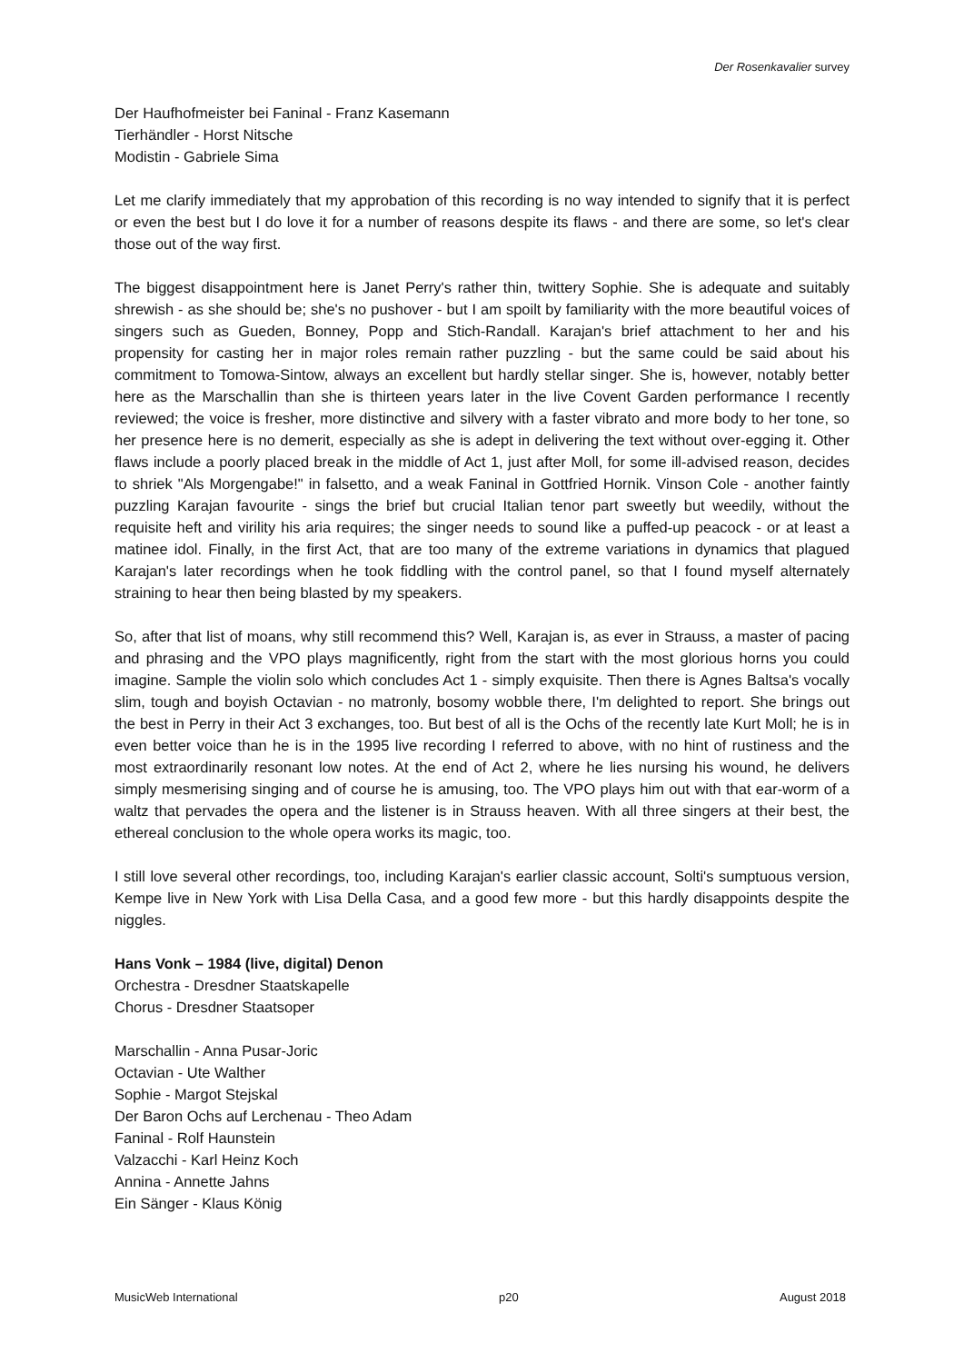Der Rosenkavalier survey
Der Haufhofmeister bei Faninal - Franz Kasemann
Tierhändler - Horst Nitsche
Modistin - Gabriele Sima
Let me clarify immediately that my approbation of this recording is no way intended to signify that it is perfect or even the best but I do love it for a number of reasons despite its flaws - and there are some, so let's clear those out of the way first.
The biggest disappointment here is Janet Perry's rather thin, twittery Sophie. She is adequate and suitably shrewish - as she should be; she's no pushover - but I am spoilt by familiarity with the more beautiful voices of singers such as Gueden, Bonney, Popp and Stich-Randall. Karajan's brief attachment to her and his propensity for casting her in major roles remain rather puzzling - but the same could be said about his commitment to Tomowa-Sintow, always an excellent but hardly stellar singer. She is, however, notably better here as the Marschallin than she is thirteen years later in the live Covent Garden performance I recently reviewed; the voice is fresher, more distinctive and silvery with a faster vibrato and more body to her tone, so her presence here is no demerit, especially as she is adept in delivering the text without over-egging it. Other flaws include a poorly placed break in the middle of Act 1, just after Moll, for some ill-advised reason, decides to shriek "Als Morgengabe!" in falsetto, and a weak Faninal in Gottfried Hornik. Vinson Cole - another faintly puzzling Karajan favourite - sings the brief but crucial Italian tenor part sweetly but weedily, without the requisite heft and virility his aria requires; the singer needs to sound like a puffed-up peacock - or at least a matinee idol. Finally, in the first Act, that are too many of the extreme variations in dynamics that plagued Karajan's later recordings when he took fiddling with the control panel, so that I found myself alternately straining to hear then being blasted by my speakers.
So, after that list of moans, why still recommend this? Well, Karajan is, as ever in Strauss, a master of pacing and phrasing and the VPO plays magnificently, right from the start with the most glorious horns you could imagine. Sample the violin solo which concludes Act 1 - simply exquisite. Then there is Agnes Baltsa's vocally slim, tough and boyish Octavian - no matronly, bosomy wobble there, I'm delighted to report. She brings out the best in Perry in their Act 3 exchanges, too. But best of all is the Ochs of the recently late Kurt Moll; he is in even better voice than he is in the 1995 live recording I referred to above, with no hint of rustiness and the most extraordinarily resonant low notes. At the end of Act 2, where he lies nursing his wound, he delivers simply mesmerising singing and of course he is amusing, too. The VPO plays him out with that ear-worm of a waltz that pervades the opera and the listener is in Strauss heaven. With all three singers at their best, the ethereal conclusion to the whole opera works its magic, too.
I still love several other recordings, too, including Karajan's earlier classic account, Solti's sumptuous version, Kempe live in New York with Lisa Della Casa, and a good few more - but this hardly disappoints despite the niggles.
Hans Vonk – 1984 (live, digital) Denon
Orchestra - Dresdner Staatskapelle
Chorus - Dresdner Staatsoper
Marschallin - Anna Pusar-Joric
Octavian - Ute Walther
Sophie - Margot Stejskal
Der Baron Ochs auf Lerchenau - Theo Adam
Faninal - Rolf Haunstein
Valzacchi - Karl Heinz Koch
Annina - Annette Jahns
Ein Sänger - Klaus König
MusicWeb International p20 August 2018